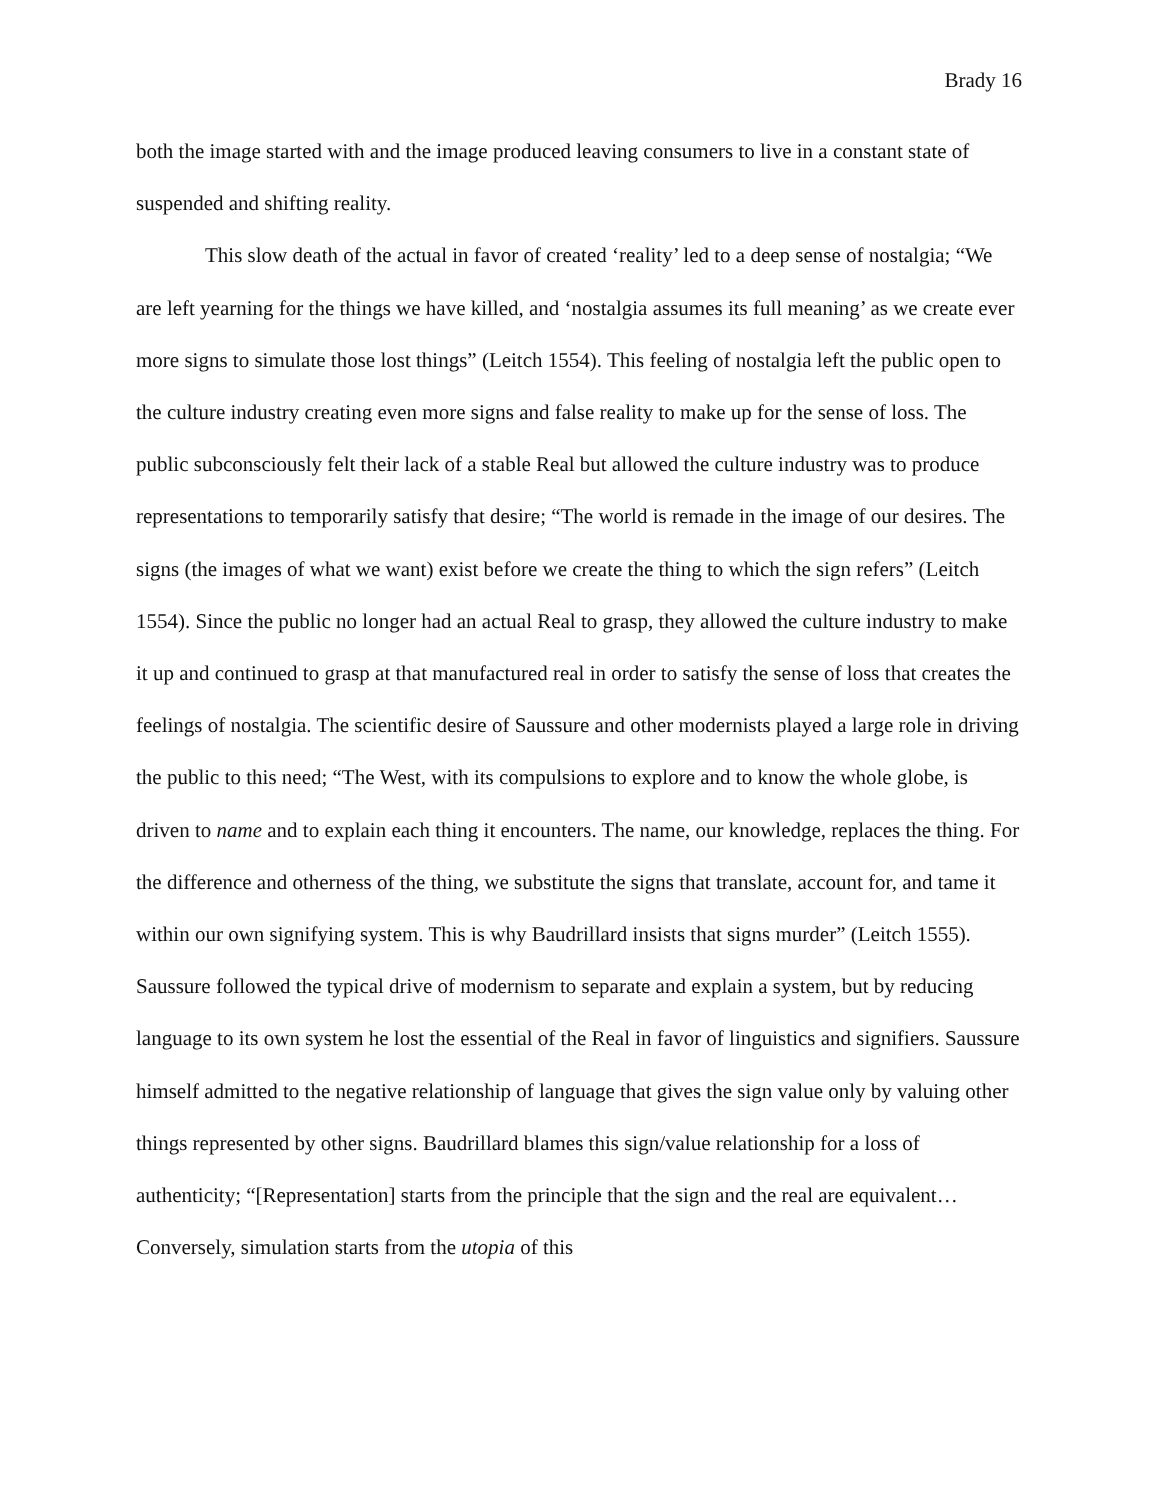Brady 16
both the image started with and the image produced leaving consumers to live in a constant state of suspended and shifting reality.
This slow death of the actual in favor of created ‘reality’ led to a deep sense of nostalgia; “We are left yearning for the things we have killed, and ‘nostalgia assumes its full meaning’ as we create ever more signs to simulate those lost things” (Leitch 1554). This feeling of nostalgia left the public open to the culture industry creating even more signs and false reality to make up for the sense of loss. The public subconsciously felt their lack of a stable Real but allowed the culture industry was to produce representations to temporarily satisfy that desire; “The world is remade in the image of our desires. The signs (the images of what we want) exist before we create the thing to which the sign refers” (Leitch 1554). Since the public no longer had an actual Real to grasp, they allowed the culture industry to make it up and continued to grasp at that manufactured real in order to satisfy the sense of loss that creates the feelings of nostalgia. The scientific desire of Saussure and other modernists played a large role in driving the public to this need; “The West, with its compulsions to explore and to know the whole globe, is driven to name and to explain each thing it encounters. The name, our knowledge, replaces the thing. For the difference and otherness of the thing, we substitute the signs that translate, account for, and tame it within our own signifying system. This is why Baudrillard insists that signs murder” (Leitch 1555). Saussure followed the typical drive of modernism to separate and explain a system, but by reducing language to its own system he lost the essential of the Real in favor of linguistics and signifiers. Saussure himself admitted to the negative relationship of language that gives the sign value only by valuing other things represented by other signs. Baudrillard blames this sign/value relationship for a loss of authenticity; “[Representation] starts from the principle that the sign and the real are equivalent…Conversely, simulation starts from the utopia of this